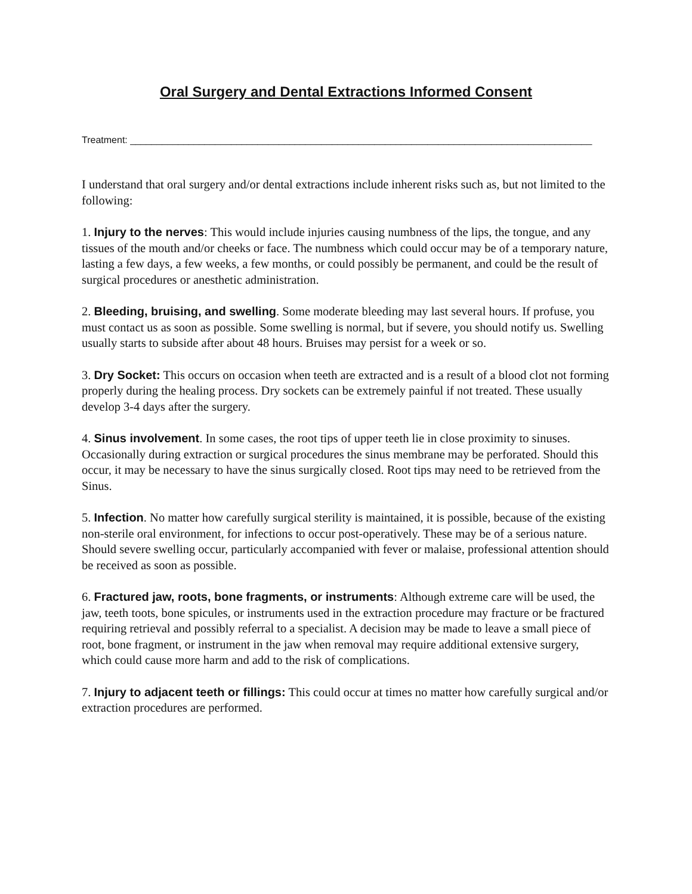Oral Surgery and Dental Extractions Informed Consent
Treatment: _______________________________________________________________________________________
I understand that oral surgery and/or dental extractions include inherent risks such as, but not limited to the following:
1. Injury to the nerves: This would include injuries causing numbness of the lips, the tongue, and any tissues of the mouth and/or cheeks or face. The numbness which could occur may be of a temporary nature, lasting a few days, a few weeks, a few months, or could possibly be permanent, and could be the result of surgical procedures or anesthetic administration.
2. Bleeding, bruising, and swelling. Some moderate bleeding may last several hours. If profuse, you must contact us as soon as possible. Some swelling is normal, but if severe, you should notify us. Swelling usually starts to subside after about 48 hours. Bruises may persist for a week or so.
3. Dry Socket: This occurs on occasion when teeth are extracted and is a result of a blood clot not forming properly during the healing process. Dry sockets can be extremely painful if not treated. These usually develop 3-4 days after the surgery.
4. Sinus involvement. In some cases, the root tips of upper teeth lie in close proximity to sinuses. Occasionally during extraction or surgical procedures the sinus membrane may be perforated. Should this occur, it may be necessary to have the sinus surgically closed. Root tips may need to be retrieved from the Sinus.
5. Infection. No matter how carefully surgical sterility is maintained, it is possible, because of the existing non-sterile oral environment, for infections to occur post-operatively. These may be of a serious nature. Should severe swelling occur, particularly accompanied with fever or malaise, professional attention should be received as soon as possible.
6. Fractured jaw, roots, bone fragments, or instruments: Although extreme care will be used, the jaw, teeth toots, bone spicules, or instruments used in the extraction procedure may fracture or be fractured requiring retrieval and possibly referral to a specialist. A decision may be made to leave a small piece of root, bone fragment, or instrument in the jaw when removal may require additional extensive surgery, which could cause more harm and add to the risk of complications.
7. Injury to adjacent teeth or fillings: This could occur at times no matter how carefully surgical and/or extraction procedures are performed.